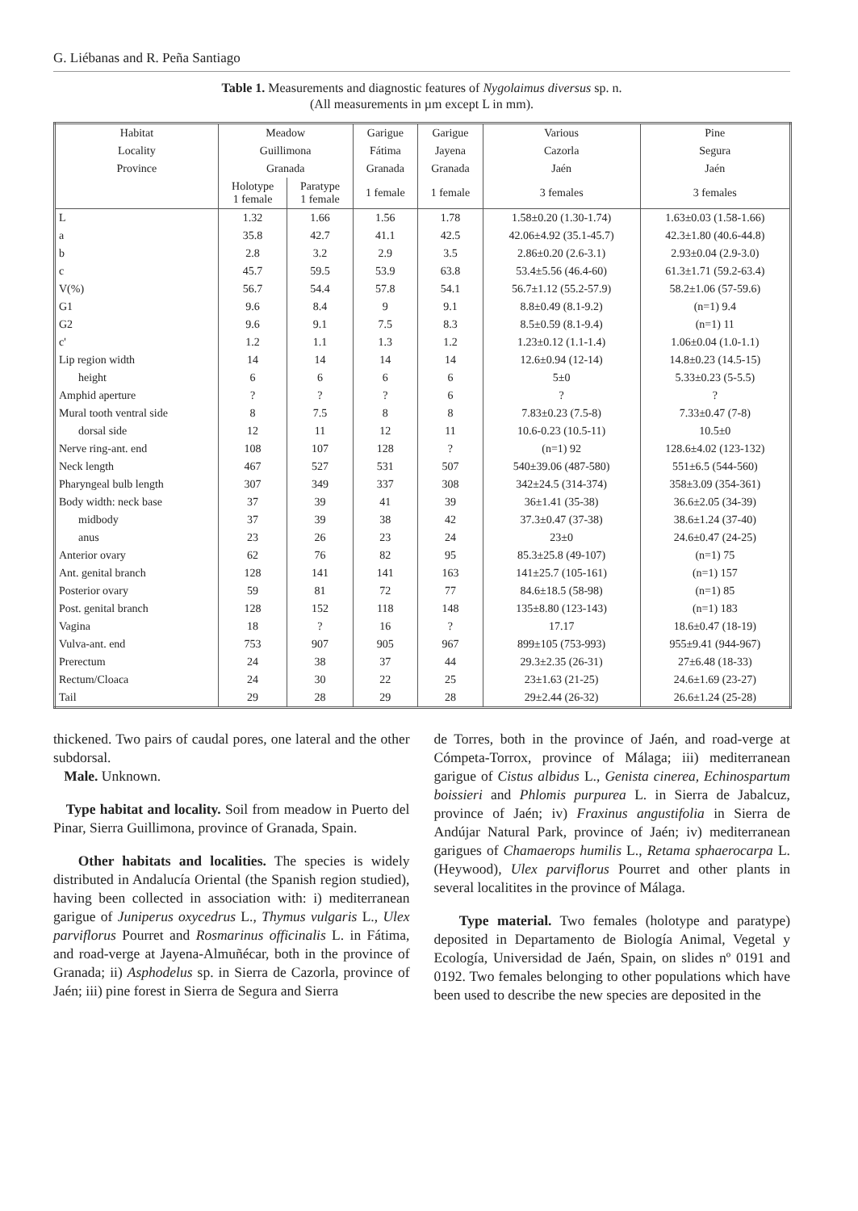G. Liébanas and R. Peña Santiago
Table 1. Measurements and diagnostic features of Nygolaimus diversus sp. n.
(All measurements in µm except L in mm).
| Habitat | Meadow | | Garigue | Garigue | Various | Pine |
| --- | --- | --- | --- | --- | --- | --- |
| Locality | Guillimona | | Fátima | Jayena | Cazorla | Segura |
| Province | Granada | | Granada | Granada | Jaén | Jaén |
| | Holotype 1 female | Paratype 1 female | 1 female | 1 female | 3 females | 3 females |
| L | 1.32 | 1.66 | 1.56 | 1.78 | 1.58±0.20 (1.30-1.74) | 1.63±0.03 (1.58-1.66) |
| a | 35.8 | 42.7 | 41.1 | 42.5 | 42.06±4.92 (35.1-45.7) | 42.3±1.80 (40.6-44.8) |
| b | 2.8 | 3.2 | 2.9 | 3.5 | 2.86±0.20 (2.6-3.1) | 2.93±0.04 (2.9-3.0) |
| c | 45.7 | 59.5 | 53.9 | 63.8 | 53.4±5.56 (46.4-60) | 61.3±1.71 (59.2-63.4) |
| V(%) | 56.7 | 54.4 | 57.8 | 54.1 | 56.7±1.12 (55.2-57.9) | 58.2±1.06 (57-59.6) |
| G1 | 9.6 | 8.4 | 9 | 9.1 | 8.8±0.49 (8.1-9.2) | (n=1) 9.4 |
| G2 | 9.6 | 9.1 | 7.5 | 8.3 | 8.5±0.59 (8.1-9.4) | (n=1) 11 |
| c' | 1.2 | 1.1 | 1.3 | 1.2 | 1.23±0.12 (1.1-1.4) | 1.06±0.04 (1.0-1.1) |
| Lip region width | 14 | 14 | 14 | 14 | 12.6±0.94 (12-14) | 14.8±0.23 (14.5-15) |
| height | 6 | 6 | 6 | 6 | 5±0 | 5.33±0.23 (5-5.5) |
| Amphid aperture | ? | ? | ? | 6 | ? | ? |
| Mural tooth ventral side | 8 | 7.5 | 8 | 8 | 7.83±0.23 (7.5-8) | 7.33±0.47 (7-8) |
| dorsal side | 12 | 11 | 12 | 11 | 10.6-0.23 (10.5-11) | 10.5±0 |
| Nerve ring-ant. end | 108 | 107 | 128 | ? | (n=1) 92 | 128.6±4.02 (123-132) |
| Neck length | 467 | 527 | 531 | 507 | 540±39.06 (487-580) | 551±6.5 (544-560) |
| Pharyngeal bulb length | 307 | 349 | 337 | 308 | 342±24.5 (314-374) | 358±3.09 (354-361) |
| Body width: neck base | 37 | 39 | 41 | 39 | 36±1.41 (35-38) | 36.6±2.05 (34-39) |
| midbody | 37 | 39 | 38 | 42 | 37.3±0.47 (37-38) | 38.6±1.24 (37-40) |
| anus | 23 | 26 | 23 | 24 | 23±0 | 24.6±0.47 (24-25) |
| Anterior ovary | 62 | 76 | 82 | 95 | 85.3±25.8 (49-107) | (n=1) 75 |
| Ant. genital branch | 128 | 141 | 141 | 163 | 141±25.7 (105-161) | (n=1) 157 |
| Posterior ovary | 59 | 81 | 72 | 77 | 84.6±18.5 (58-98) | (n=1) 85 |
| Post. genital branch | 128 | 152 | 118 | 148 | 135±8.80 (123-143) | (n=1) 183 |
| Vagina | 18 | ? | 16 | ? | 17.17 | 18.6±0.47 (18-19) |
| Vulva-ant. end | 753 | 907 | 905 | 967 | 899±105 (753-993) | 955±9.41 (944-967) |
| Prerectum | 24 | 38 | 37 | 44 | 29.3±2.35 (26-31) | 27±6.48 (18-33) |
| Rectum/Cloaca | 24 | 30 | 22 | 25 | 23±1.63 (21-25) | 24.6±1.69 (23-27) |
| Tail | 29 | 28 | 29 | 28 | 29±2.44 (26-32) | 26.6±1.24 (25-28) |
thickened. Two pairs of caudal pores, one lateral and the other subdorsal.
Male. Unknown.
Type habitat and locality. Soil from meadow in Puerto del Pinar, Sierra Guillimona, province of Granada, Spain.
Other habitats and localities. The species is widely distributed in Andalucía Oriental (the Spanish region studied), having been collected in association with: i) mediterranean garigue of Juniperus oxycedrus L., Thymus vulgaris L., Ulex parviflorus Pourret and Rosmarinus officinalis L. in Fátima, and road-verge at Jayena-Almuñécar, both in the province of Granada; ii) Asphodelus sp. in Sierra de Cazorla, province of Jaén; iii) pine forest in Sierra de Segura and Sierra
de Torres, both in the province of Jaén, and road-verge at Cómpeta-Torrox, province of Málaga; iii) mediterranean garigue of Cistus albidus L., Genista cinerea, Echinospartum boissieri and Phlomis purpurea L. in Sierra de Jabalcuz, province of Jaén; iv) Fraxinus angustifolia in Sierra de Andújar Natural Park, province of Jaén; iv) mediterranean garigues of Chamaerops humilis L., Retama sphaerocarpa L. (Heywood), Ulex parviflorus Pourret and other plants in several localitites in the province of Málaga.
Type material. Two females (holotype and paratype) deposited in Departamento de Biología Animal, Vegetal y Ecología, Universidad de Jaén, Spain, on slides nº 0191 and 0192. Two females belonging to other populations which have been used to describe the new species are deposited in the